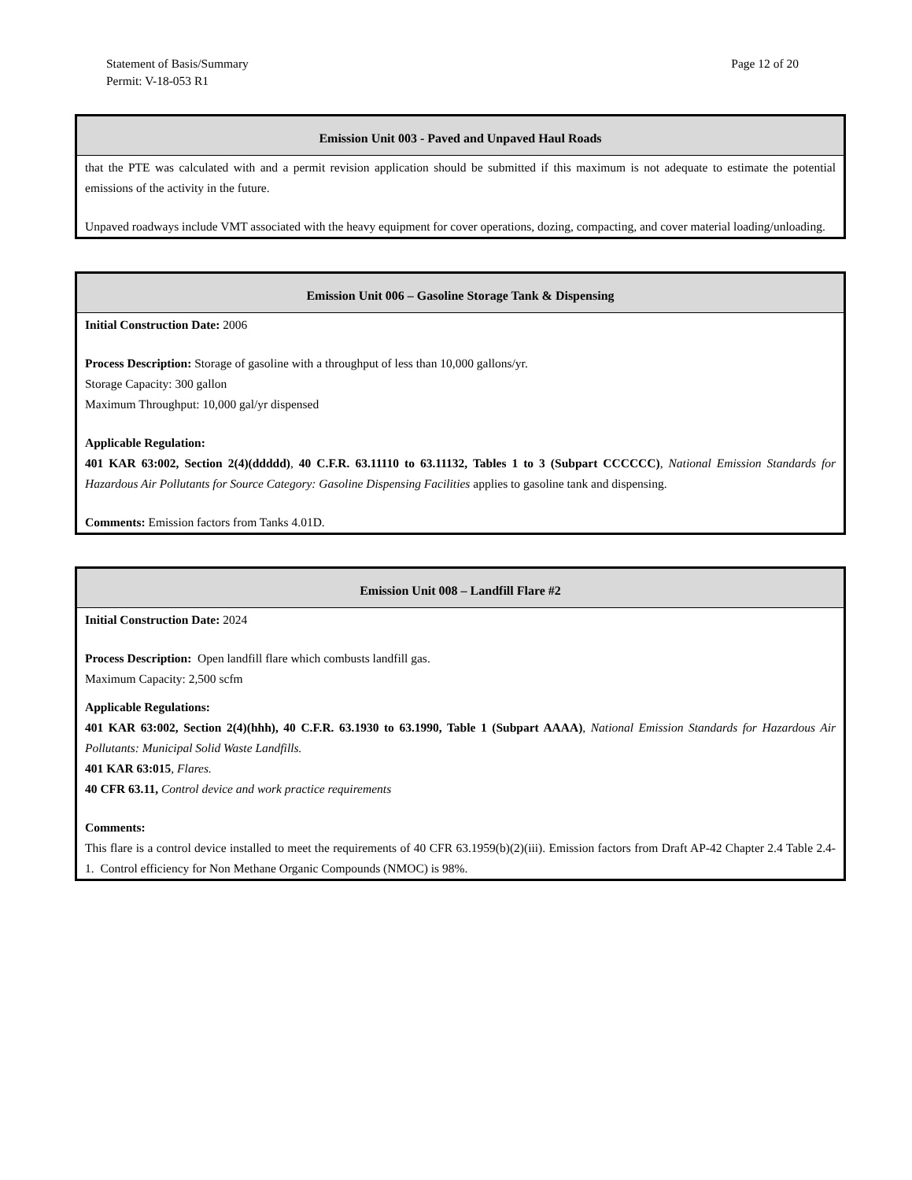Page 12 of 20 Statement of Basis/Summary
Permit: V-18-053 R1
| Emission Unit 003 - Paved and Unpaved Haul Roads |
| --- |
| that the PTE was calculated with and a permit revision application should be submitted if this maximum is not adequate to estimate the potential emissions of the activity in the future. Unpaved roadways include VMT associated with the heavy equipment for cover operations, dozing, compacting, and cover material loading/unloading. |
| Emission Unit 006 – Gasoline Storage Tank & Dispensing |
| --- |
| Initial Construction Date: 2006 Process Description: Storage of gasoline with a throughput of less than 10,000 gallons/yr. Storage Capacity: 300 gallon Maximum Throughput: 10,000 gal/yr dispensed Applicable Regulation: 401 KAR 63:002, Section 2(4)(ddddd) , 40 C.F.R. 63.11110 to 63.11132, Tables 1 to 3 (Subpart CCCCCC) , National Emission Standards for Hazardous Air Pollutants for Source Category: Gasoline Dispensing Facilities applies to gasoline tank and dispensing. Comments: Emission factors from Tanks 4.01D. |
| Emission Unit 008 – Landfill Flare #2 |
| --- |
| Initial Construction Date: 2024 Process Description: Open landfill flare which combusts landfill gas. Maximum Capacity: 2,500 scfm Applicable Regulations: 401 KAR 63:002, Section 2(4)(hhh), 40 C.F.R. 63.1930 to 63.1990, Table 1 (Subpart AAAA) , National Emission Standards for Hazardous Air Pollutants: Municipal Solid Waste Landfills. 401 KAR 63:015 , Flares. 40 CFR 63.11, Control device and work practice requirements Comments: This flare is a control device installed to meet the requirements of 40 CFR 63.1959(b)(2)(iii). Emission factors from Draft AP-42 Chapter 2.4 Table 2.4-1. Control efficiency for Non Methane Organic Compounds (NMOC) is 98%. |